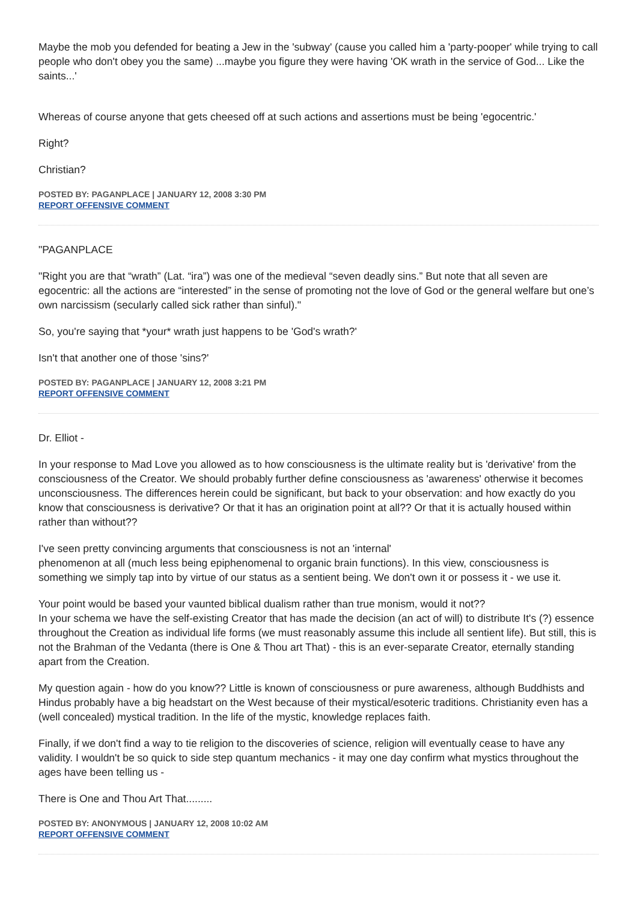Maybe the mob you defended for beating a Jew in the 'subway' (cause you called him a 'party-pooper' while trying to call people who don't obey you the same) ...maybe you figure they were having 'OK wrath in the service of God... Like the saints...'
Whereas of course anyone that gets cheesed off at such actions and assertions must be being 'egocentric.'
Right?
Christian?
POSTED BY: PAGANPLACE | JANUARY 12, 2008 3:30 PM
REPORT OFFENSIVE COMMENT
"PAGANPLACE
"Right you are that “wrath” (Lat. “ira”) was one of the medieval “seven deadly sins.” But note that all seven are egocentric: all the actions are “interested” in the sense of promoting not the love of God or the general welfare but one’s own narcissism (secularly called sick rather than sinful)."
So, you're saying that *your* wrath just happens to be 'God's wrath?'
Isn't that another one of those 'sins?'
POSTED BY: PAGANPLACE | JANUARY 12, 2008 3:21 PM
REPORT OFFENSIVE COMMENT
Dr. Elliot -
In your response to Mad Love you allowed as to how consciousness is the ultimate reality but is 'derivative' from the consciousness of the Creator. We should probably further define consciousness as 'awareness' otherwise it becomes unconsciousness. The differences herein could be significant, but back to your observation: and how exactly do you know that consciousness is derivative? Or that it has an origination point at all?? Or that it is actually housed within rather than without??
I've seen pretty convincing arguments that consciousness is not an 'internal'
phenomenon at all (much less being epiphenomenal to organic brain functions). In this view, consciousness is something we simply tap into by virtue of our status as a sentient being. We don't own it or possess it - we use it.
Your point would be based your vaunted biblical dualism rather than true monism, would it not??
In your schema we have the self-existing Creator that has made the decision (an act of will) to distribute It's (?) essence throughout the Creation as individual life forms (we must reasonably assume this include all sentient life). But still, this is not the Brahman of the Vedanta (there is One & Thou art That) - this is an ever-separate Creator, eternally standing apart from the Creation.
My question again - how do you know?? Little is known of consciousness or pure awareness, although Buddhists and Hindus probably have a big headstart on the West because of their mystical/esoteric traditions. Christianity even has a (well concealed) mystical tradition. In the life of the mystic, knowledge replaces faith.
Finally, if we don't find a way to tie religion to the discoveries of science, religion will eventually cease to have any validity. I wouldn't be so quick to side step quantum mechanics - it may one day confirm what mystics throughout the ages have been telling us -
There is One and Thou Art That.........
POSTED BY: ANONYMOUS | JANUARY 12, 2008 10:02 AM
REPORT OFFENSIVE COMMENT